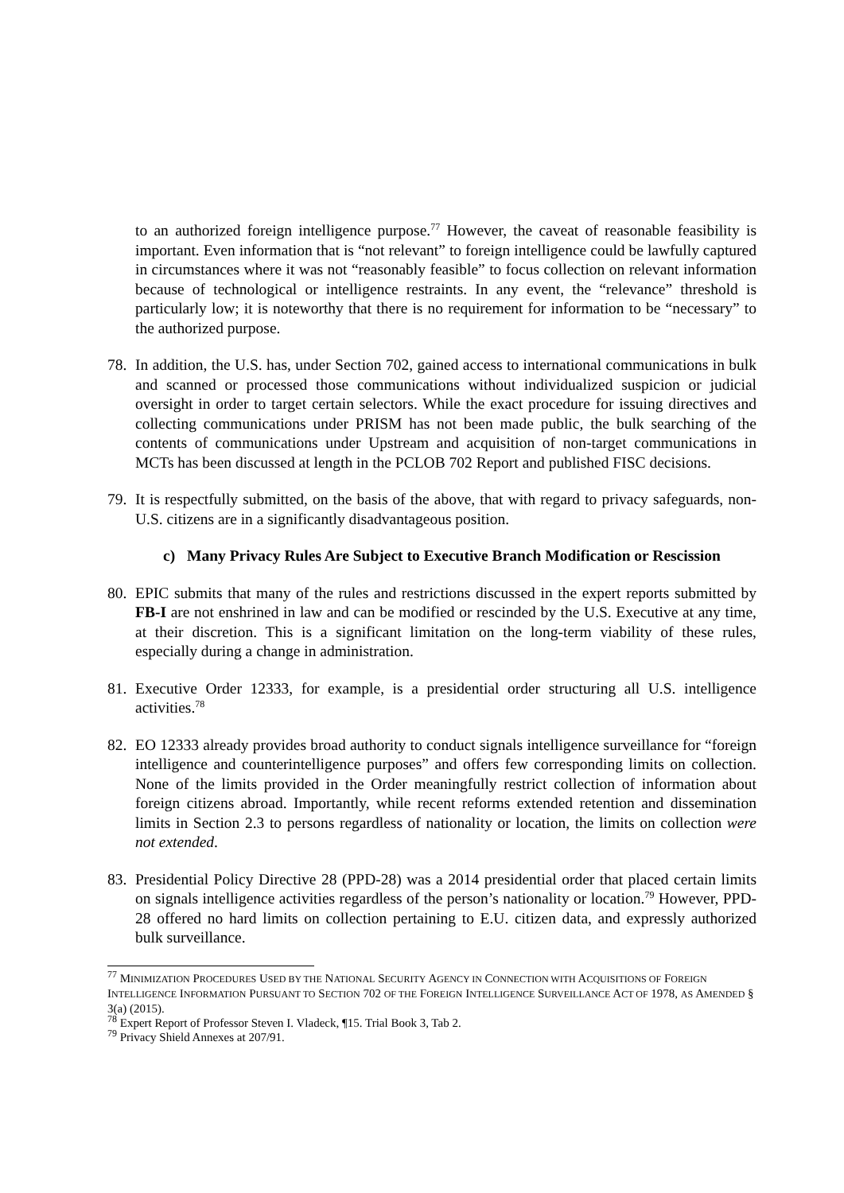to an authorized foreign intelligence purpose.<sup>77</sup> However, the caveat of reasonable feasibility is important. Even information that is “not relevant” to foreign intelligence could be lawfully captured in circumstances where it was not “reasonably feasible” to focus collection on relevant information because of technological or intelligence restraints. In any event, the “relevance” threshold is particularly low; it is noteworthy that there is no requirement for information to be “necessary” to the authorized purpose.
78. In addition, the U.S. has, under Section 702, gained access to international communications in bulk and scanned or processed those communications without individualized suspicion or judicial oversight in order to target certain selectors. While the exact procedure for issuing directives and collecting communications under PRISM has not been made public, the bulk searching of the contents of communications under Upstream and acquisition of non-target communications in MCTs has been discussed at length in the PCLOB 702 Report and published FISC decisions.
79. It is respectfully submitted, on the basis of the above, that with regard to privacy safeguards, non-U.S. citizens are in a significantly disadvantageous position.
c) Many Privacy Rules Are Subject to Executive Branch Modification or Rescission
80. EPIC submits that many of the rules and restrictions discussed in the expert reports submitted by FB-I are not enshrined in law and can be modified or rescinded by the U.S. Executive at any time, at their discretion. This is a significant limitation on the long-term viability of these rules, especially during a change in administration.
81. Executive Order 12333, for example, is a presidential order structuring all U.S. intelligence activities.<sup>78</sup>
82. EO 12333 already provides broad authority to conduct signals intelligence surveillance for “foreign intelligence and counterintelligence purposes” and offers few corresponding limits on collection. None of the limits provided in the Order meaningfully restrict collection of information about foreign citizens abroad. Importantly, while recent reforms extended retention and dissemination limits in Section 2.3 to persons regardless of nationality or location, the limits on collection were not extended.
83. Presidential Policy Directive 28 (PPD-28) was a 2014 presidential order that placed certain limits on signals intelligence activities regardless of the person’s nationality or location.<sup>79</sup> However, PPD-28 offered no hard limits on collection pertaining to E.U. citizen data, and expressly authorized bulk surveillance.
<sup>77</sup> MINIMIZATION PROCEDURES USED BY THE NATIONAL SECURITY AGENCY IN CONNECTION WITH ACQUISITIONS OF FOREIGN INTELLIGENCE INFORMATION PURSUANT TO SECTION 702 OF THE FOREIGN INTELLIGENCE SURVEILLANCE ACT OF 1978, AS AMENDED § 3(a) (2015).
<sup>78</sup> Expert Report of Professor Steven I. Vladeck, ¶15. Trial Book 3, Tab 2.
<sup>79</sup> Privacy Shield Annexes at 207/91.